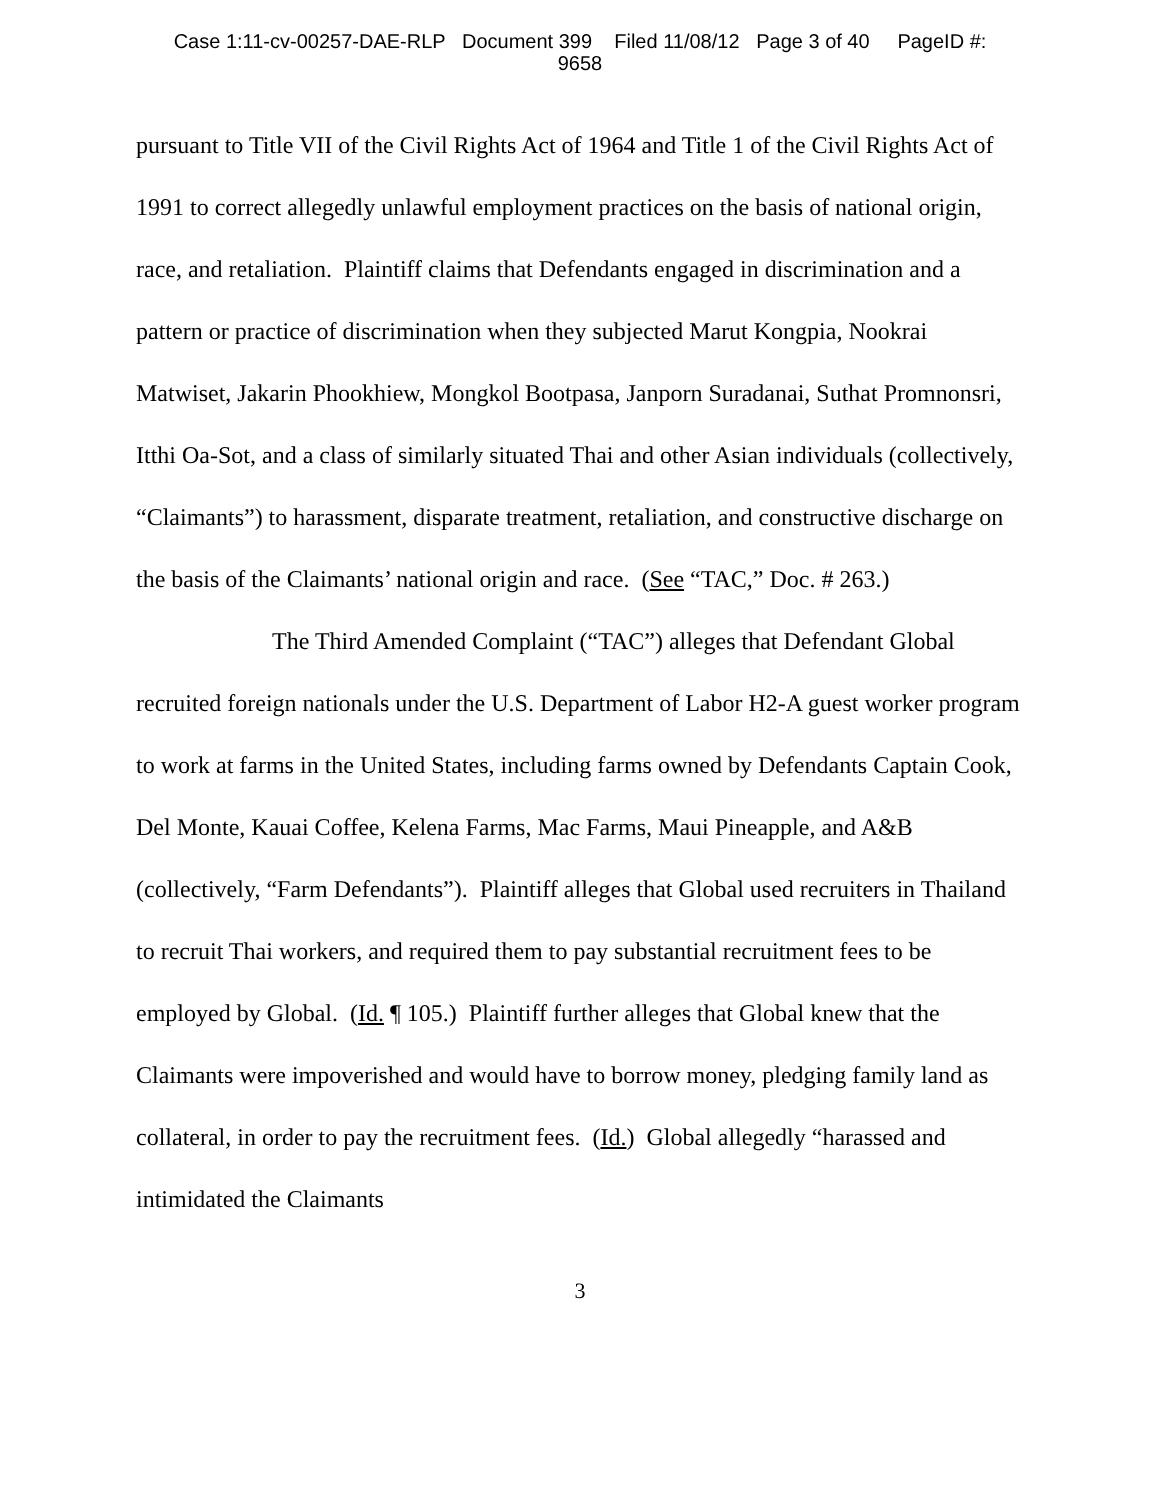Case 1:11-cv-00257-DAE-RLP Document 399 Filed 11/08/12 Page 3 of 40 PageID #:
9658
pursuant to Title VII of the Civil Rights Act of 1964 and Title 1 of the Civil Rights Act of 1991 to correct allegedly unlawful employment practices on the basis of national origin, race, and retaliation. Plaintiff claims that Defendants engaged in discrimination and a pattern or practice of discrimination when they subjected Marut Kongpia, Nookrai Matwiset, Jakarin Phookhiew, Mongkol Bootpasa, Janporn Suradanai, Suthat Promnonsri, Itthi Oa-Sot, and a class of similarly situated Thai and other Asian individuals (collectively, “Claimants”) to harassment, disparate treatment, retaliation, and constructive discharge on the basis of the Claimants’ national origin and race. (See “TAC,” Doc. # 263.)
The Third Amended Complaint (“TAC”) alleges that Defendant Global recruited foreign nationals under the U.S. Department of Labor H2-A guest worker program to work at farms in the United States, including farms owned by Defendants Captain Cook, Del Monte, Kauai Coffee, Kelena Farms, Mac Farms, Maui Pineapple, and A&B (collectively, “Farm Defendants”). Plaintiff alleges that Global used recruiters in Thailand to recruit Thai workers, and required them to pay substantial recruitment fees to be employed by Global. (Id. ¶ 105.) Plaintiff further alleges that Global knew that the Claimants were impoverished and would have to borrow money, pledging family land as collateral, in order to pay the recruitment fees. (Id.) Global allegedly “harassed and intimidated the Claimants
3